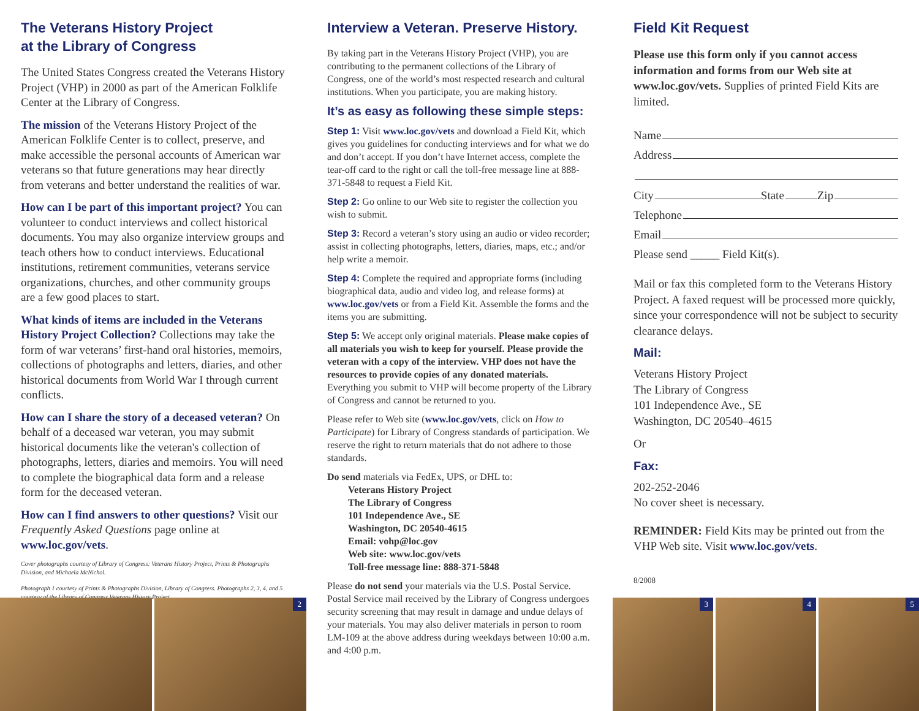The Veterans History Project
at the Library of Congress
The United States Congress created the Veterans History Project (VHP) in 2000 as part of the American Folklife Center at the Library of Congress.
The mission of the Veterans History Project of the American Folklife Center is to collect, preserve, and make accessible the personal accounts of American war veterans so that future generations may hear directly from veterans and better understand the realities of war.
How can I be part of this important project? You can volunteer to conduct interviews and collect historical documents. You may also organize interview groups and teach others how to conduct interviews. Educational institutions, retirement communities, veterans service organizations, churches, and other community groups are a few good places to start.
What kinds of items are included in the Veterans History Project Collection? Collections may take the form of war veterans’ first-hand oral histories, memoirs, collections of photographs and letters, diaries, and other historical documents from World War I through current conflicts.
How can I share the story of a deceased veteran? On behalf of a deceased war veteran, you may submit historical documents like the veteran's collection of photographs, letters, diaries and memoirs. You will need to complete the biographical data form and a release form for the deceased veteran.
How can I find answers to other questions? Visit our Frequently Asked Questions page online at www.loc.gov/vets.
Cover photographs courtesy of Library of Congress: Veterans History Project, Prints & Photographs Division, and Michaela McNichol.
Photograph 1 courtesy of Prints & Photographs Division, Library of Congress. Photographs 2, 3, 4, and 5 courtesy of the Library of Congress Veterans History Project.
2
Interview a Veteran. Preserve History.
By taking part in the Veterans History Project (VHP), you are contributing to the permanent collections of the Library of Congress, one of the world’s most respected research and cultural institutions. When you participate, you are making history.
It’s as easy as following these simple steps:
Step 1: Visit www.loc.gov/vets and download a Field Kit, which gives you guidelines for conducting interviews and for what we do and don’t accept. If you don’t have Internet access, complete the tear-off card to the right or call the toll-free message line at 888-371-5848 to request a Field Kit.
Step 2: Go online to our Web site to register the collection you wish to submit.
Step 3: Record a veteran’s story using an audio or video recorder; assist in collecting photographs, letters, diaries, maps, etc.; and/or help write a memoir.
Step 4: Complete the required and appropriate forms (including biographical data, audio and video log, and release forms) at www.loc.gov/vets or from a Field Kit. Assemble the forms and the items you are submitting.
Step 5: We accept only original materials. Please make copies of all materials you wish to keep for yourself. Please provide the veteran with a copy of the interview. VHP does not have the resources to provide copies of any donated materials. Everything you submit to VHP will become property of the Library of Congress and cannot be returned to you.
Please refer to Web site (www.loc.gov/vets, click on How to Participate) for Library of Congress standards of participation. We reserve the right to return materials that do not adhere to those standards.
Do send materials via FedEx, UPS, or DHL to:
Veterans History Project
The Library of Congress
101 Independence Ave., SE
Washington, DC 20540-4615
Email: vohp@loc.gov
Web site: www.loc.gov/vets
Toll-free message line: 888-371-5848
Please do not send your materials via the U.S. Postal Service. Postal Service mail received by the Library of Congress undergoes security screening that may result in damage and undue delays of your materials. You may also deliver materials in person to room LM-109 at the above address during weekdays between 10:00 a.m. and 4:00 p.m.
Field Kit Request
Please use this form only if you cannot access information and forms from our Web site at www.loc.gov/vets. Supplies of printed Field Kits are limited.
Name
Address
City State Zip
Telephone
Email
Please send _____ Field Kit(s).
Mail or fax this completed form to the Veterans History Project. A faxed request will be processed more quickly, since your correspondence will not be subject to security clearance delays.
Mail:
Veterans History Project
The Library of Congress
101 Independence Ave., SE
Washington, DC 20540–4615
Or
Fax:
202-252-2046
No cover sheet is necessary.
REMINDER: Field Kits may be printed out from the VHP Web site. Visit www.loc.gov/vets.
8/2008
3
4
5